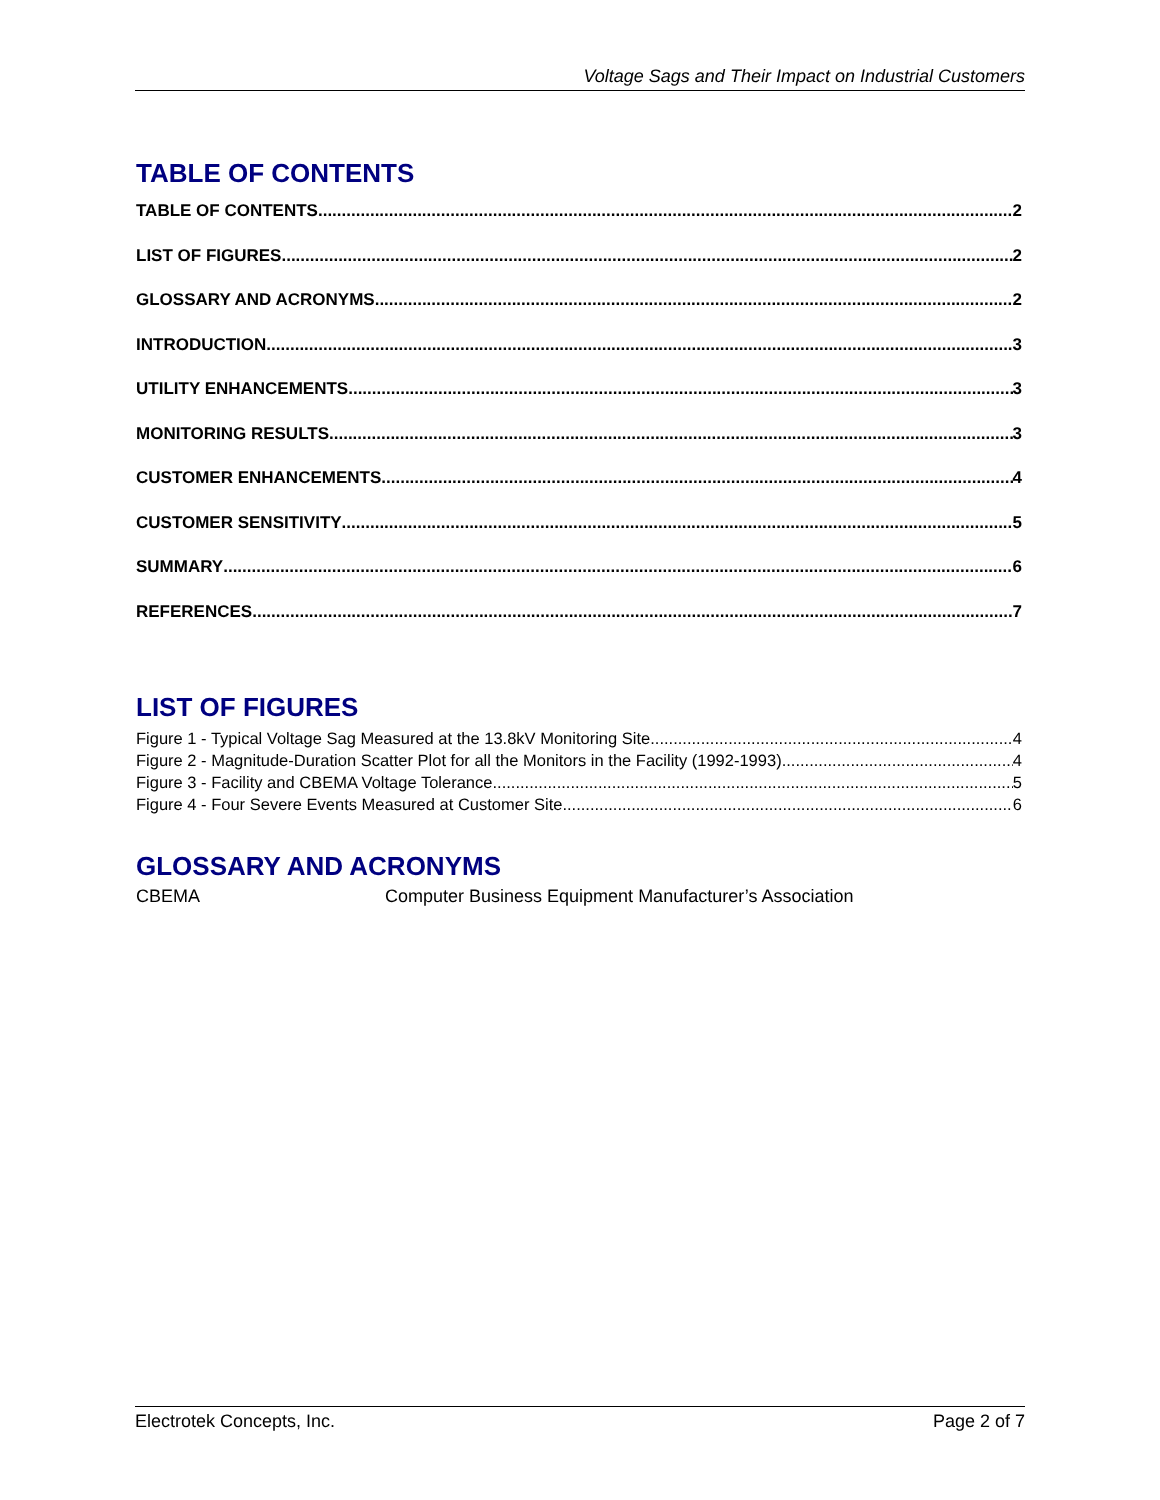Voltage Sags and Their Impact on Industrial Customers
TABLE OF CONTENTS
TABLE OF CONTENTS 2
LIST OF FIGURES 2
GLOSSARY AND ACRONYMS 2
INTRODUCTION 3
UTILITY ENHANCEMENTS 3
MONITORING RESULTS 3
CUSTOMER ENHANCEMENTS 4
CUSTOMER SENSITIVITY 5
SUMMARY 6
REFERENCES 7
LIST OF FIGURES
Figure 1 - Typical Voltage Sag Measured at the 13.8kV Monitoring Site 4
Figure 2 - Magnitude-Duration Scatter Plot for all the Monitors in the Facility (1992-1993) 4
Figure 3 - Facility and CBEMA Voltage Tolerance 5
Figure 4 - Four Severe Events Measured at Customer Site 6
GLOSSARY AND ACRONYMS
CBEMA Computer Business Equipment Manufacturer’s Association
Electrotek Concepts, Inc. Page 2 of 7